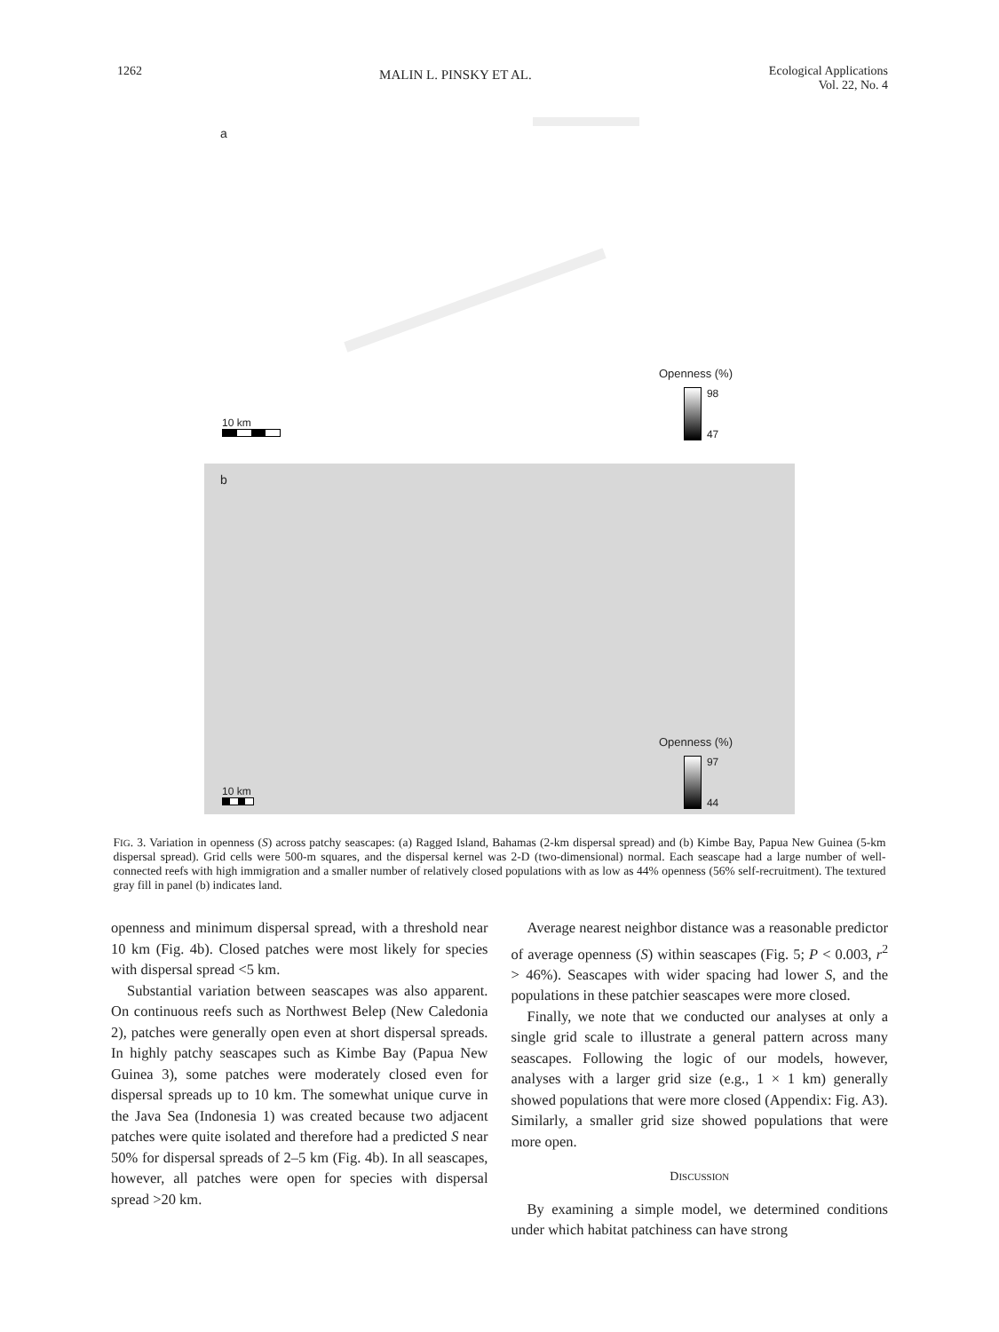1262
MALIN L. PINSKY ET AL.
Ecological Applications
Vol. 22, No. 4
a
10 km
Openness (%)
98
47
b
10 km
Openness (%)
97
44
FIG. 3. Variation in openness (S) across patchy seascapes: (a) Ragged Island, Bahamas (2-km dispersal spread) and (b) Kimbe Bay, Papua New Guinea (5-km dispersal spread). Grid cells were 500-m squares, and the dispersal kernel was 2-D (two-dimensional) normal. Each seascape had a large number of well-connected reefs with high immigration and a smaller number of relatively closed populations with as low as 44% openness (56% self-recruitment). The textured gray fill in panel (b) indicates land.
openness and minimum dispersal spread, with a threshold near 10 km (Fig. 4b). Closed patches were most likely for species with dispersal spread <5 km.
Substantial variation between seascapes was also apparent. On continuous reefs such as Northwest Belep (New Caledonia 2), patches were generally open even at short dispersal spreads. In highly patchy seascapes such as Kimbe Bay (Papua New Guinea 3), some patches were moderately closed even for dispersal spreads up to 10 km. The somewhat unique curve in the Java Sea (Indonesia 1) was created because two adjacent patches were quite isolated and therefore had a predicted S near 50% for dispersal spreads of 2–5 km (Fig. 4b). In all seascapes, however, all patches were open for species with dispersal spread >20 km.
Average nearest neighbor distance was a reasonable predictor of average openness (S) within seascapes (Fig. 5; P < 0.003, r<sup>2</sup> > 46%). Seascapes with wider spacing had lower S, and the populations in these patchier seascapes were more closed.
Finally, we note that we conducted our analyses at only a single grid scale to illustrate a general pattern across many seascapes. Following the logic of our models, however, analyses with a larger grid size (e.g., 1 × 1 km) generally showed populations that were more closed (Appendix: Fig. A3). Similarly, a smaller grid size showed populations that were more open.
DISCUSSION
By examining a simple model, we determined conditions under which habitat patchiness can have strong